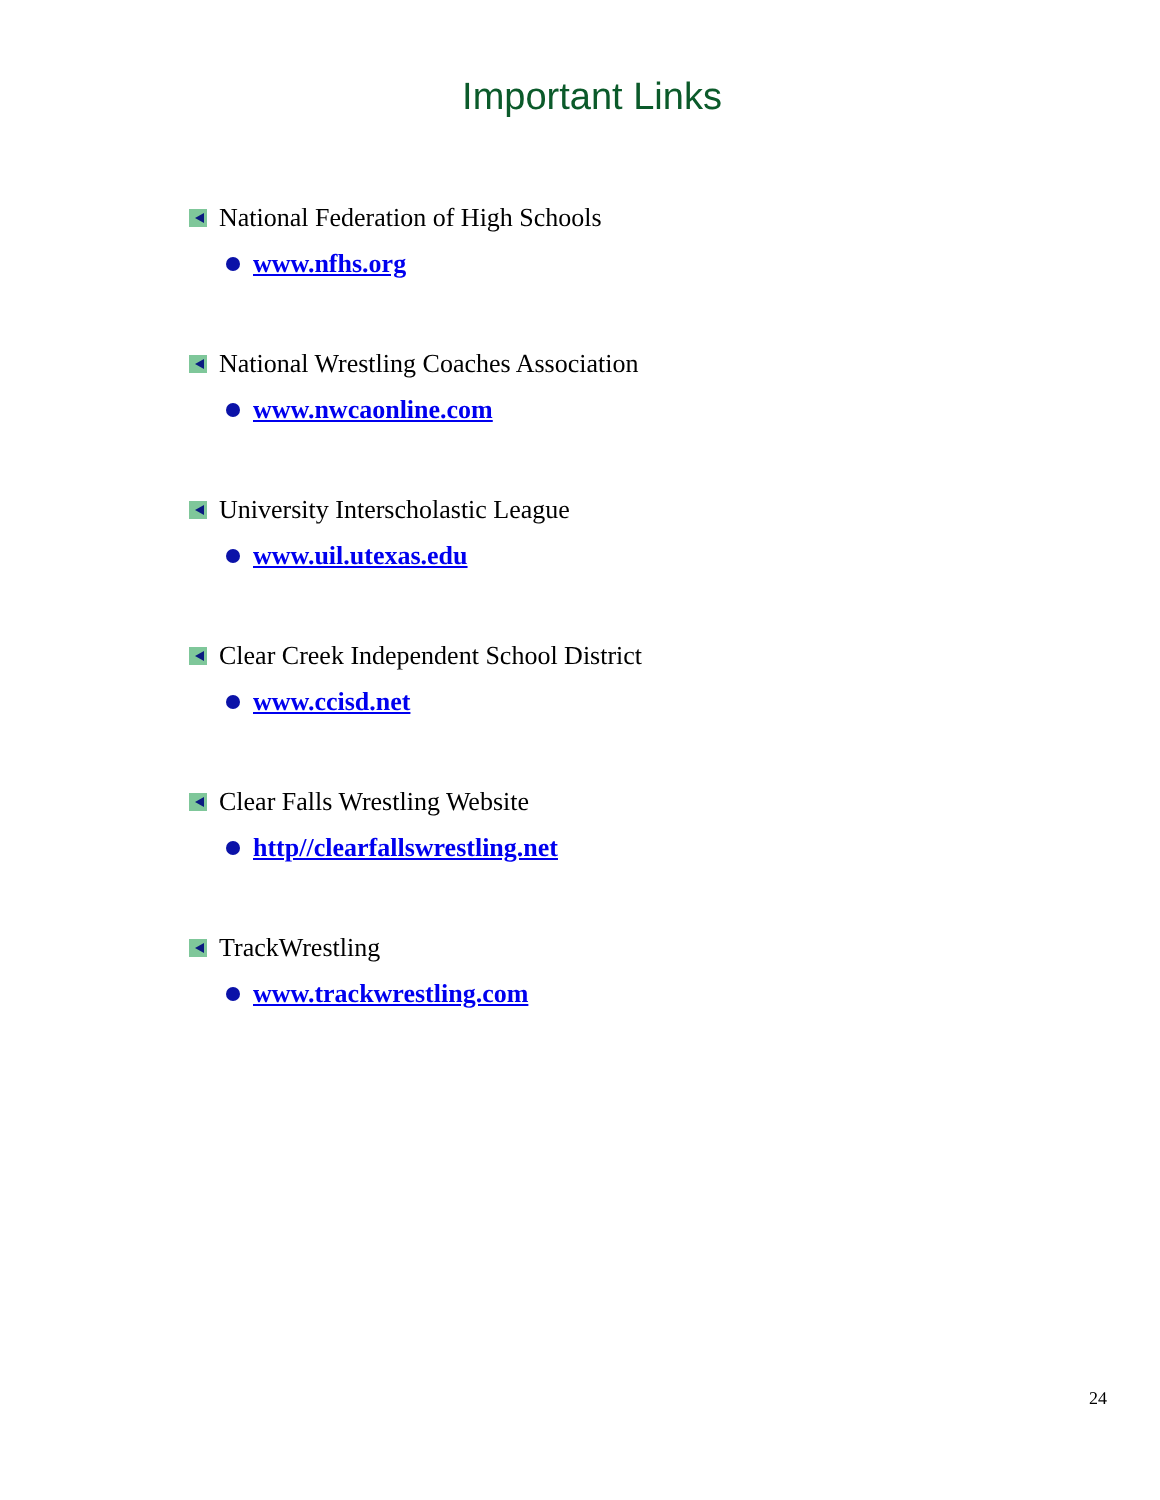Important Links
National Federation of High Schools
www.nfhs.org
National Wrestling Coaches Association
www.nwcaonline.com
University Interscholastic League
www.uil.utexas.edu
Clear Creek Independent School District
www.ccisd.net
Clear Falls Wrestling Website
http//clearfallswrestling.net
TrackWrestling
www.trackwrestling.com
24